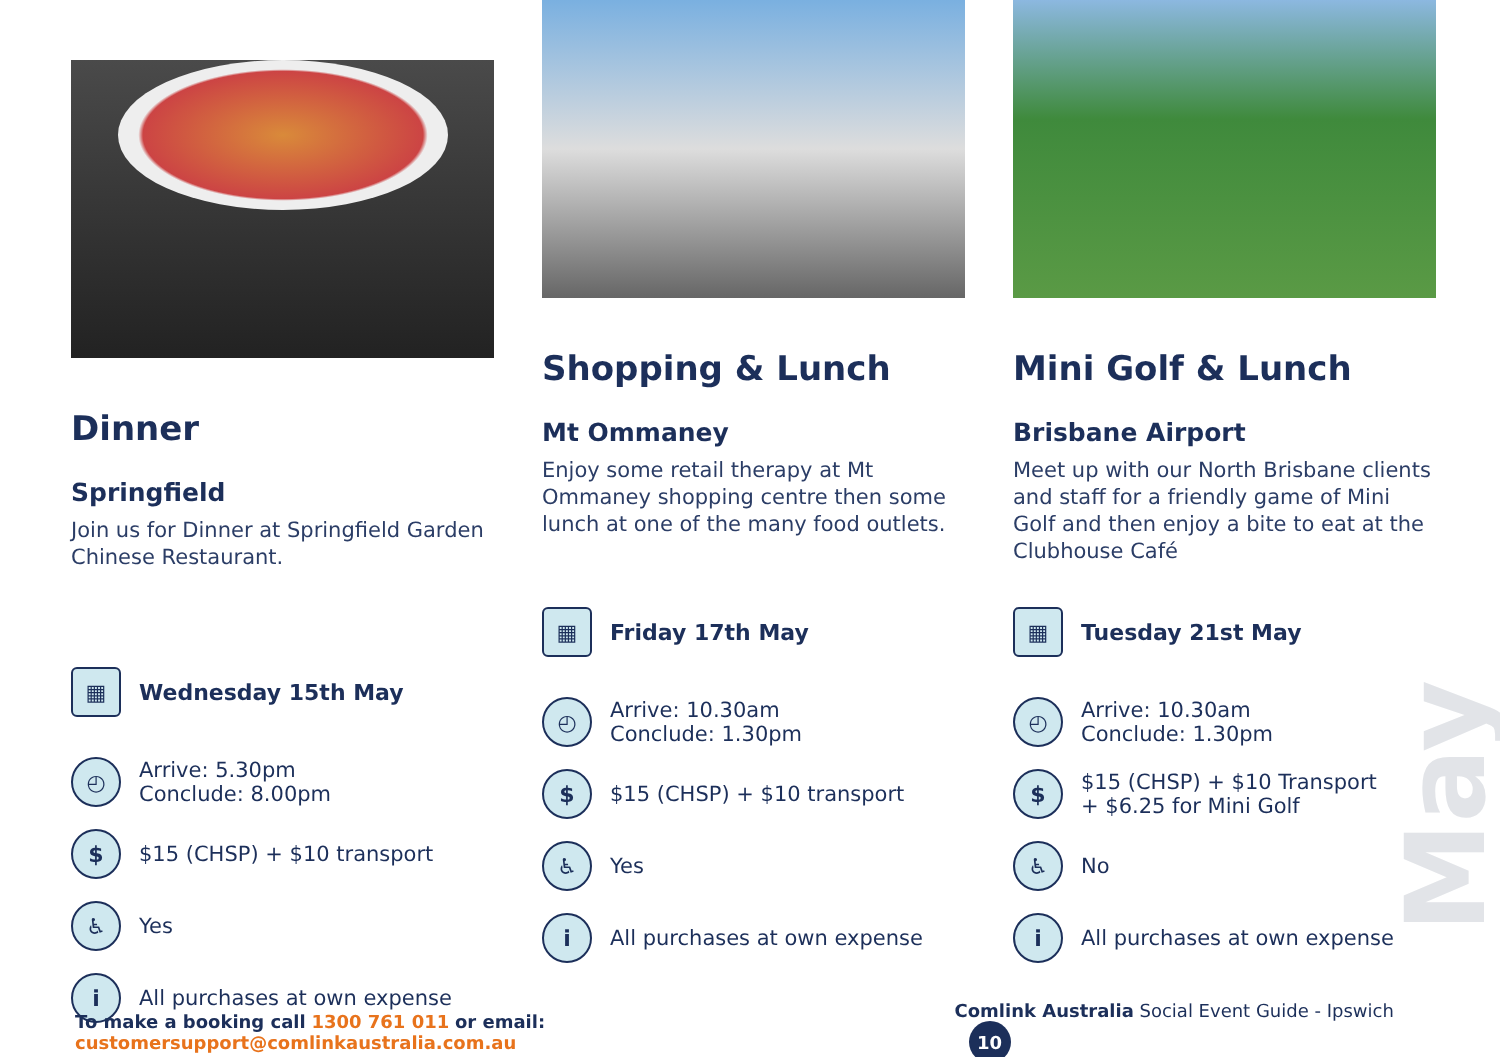May
Dinner
Springfield
Join us for Dinner at Springfield Garden Chinese Restaurant.
▦
Wednesday 15th May
◴
Arrive: 5.30pm
Conclude: 8.00pm
$
$15 (CHSP) + $10 transport
♿
Yes
i
All purchases at own expense
Shopping & Lunch
Mt Ommaney
Enjoy some retail therapy at Mt Ommaney shopping centre then some lunch at one of the many food outlets.
▦
Friday 17th May
◴
Arrive: 10.30am
Conclude: 1.30pm
$
$15 (CHSP) + $10 transport
♿
Yes
i
All purchases at own expense
Mini Golf & Lunch
Brisbane Airport
Meet up with our North Brisbane clients and staff for a friendly game of Mini Golf and then enjoy a bite to eat at the Clubhouse Café
▦
Tuesday 21st May
◴
Arrive: 10.30am
Conclude: 1.30pm
$
$15 (CHSP) + $10 Transport
+ $6.25 for Mini Golf
♿
No
i
All purchases at own expense
To make a booking call 1300 761 011 or email: customersupport@comlinkaustralia.com.au
Comlink Australia Social Event Guide - Ipswich 10